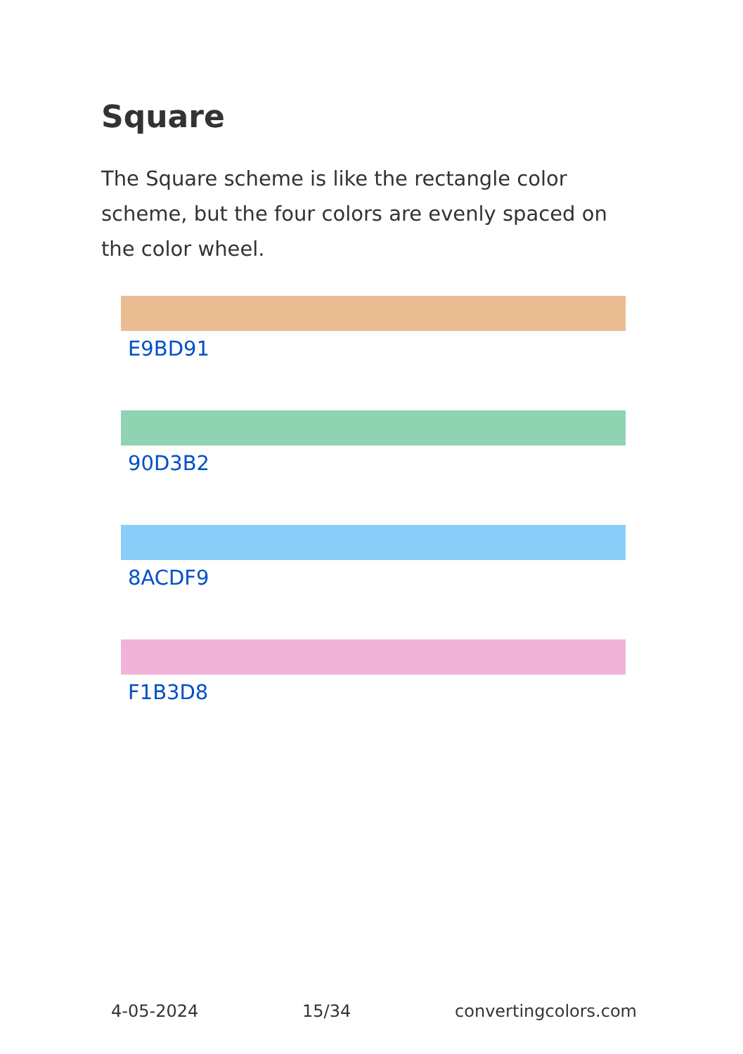Square
The Square scheme is like the rectangle color scheme, but the four colors are evenly spaced on the color wheel.
E9BD91
90D3B2
8ACDF9
F1B3D8
4-05-2024 15/34 convertingcolors.com